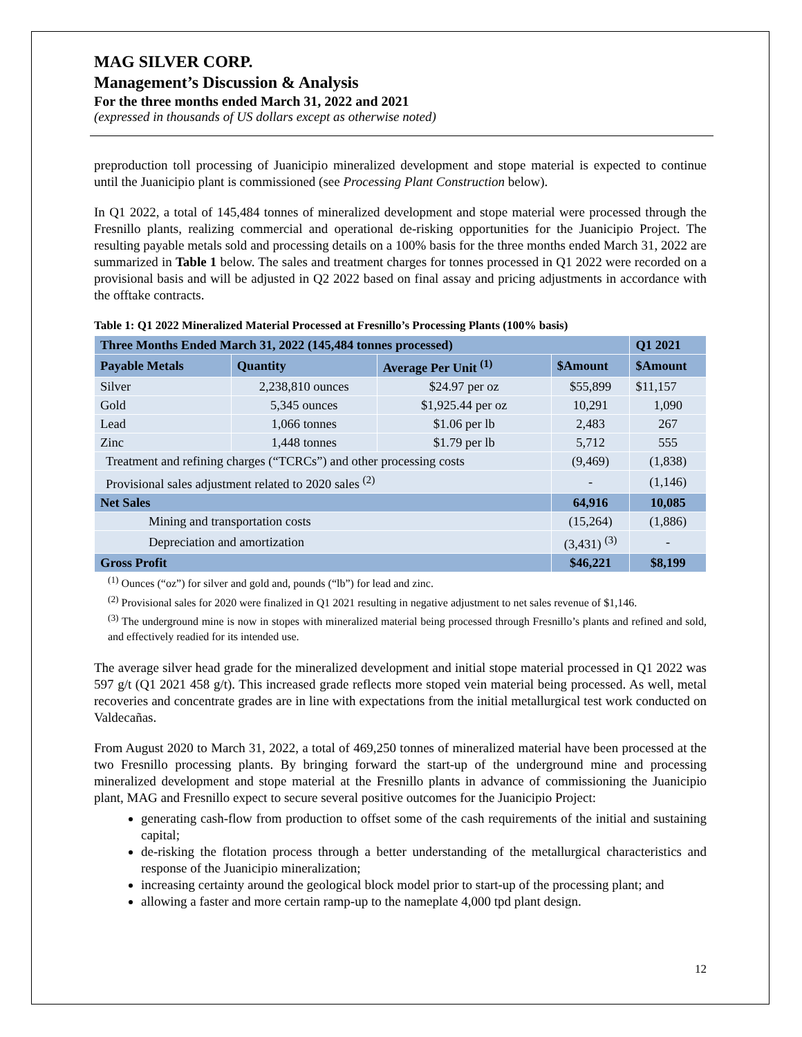MAG SILVER CORP.
Management’s Discussion & Analysis
For the three months ended March 31, 2022 and 2021
(expressed in thousands of US dollars except as otherwise noted)
preproduction toll processing of Juanicipio mineralized development and stope material is expected to continue until the Juanicipio plant is commissioned (see Processing Plant Construction below).
In Q1 2022, a total of 145,484 tonnes of mineralized development and stope material were processed through the Fresnillo plants, realizing commercial and operational de-risking opportunities for the Juanicipio Project. The resulting payable metals sold and processing details on a 100% basis for the three months ended March 31, 2022 are summarized in Table 1 below. The sales and treatment charges for tonnes processed in Q1 2022 were recorded on a provisional basis and will be adjusted in Q2 2022 based on final assay and pricing adjustments in accordance with the offtake contracts.
Table 1: Q1 2022 Mineralized Material Processed at Fresnillo’s Processing Plants (100% basis)
| Three Months Ended March 31, 2022 (145,484 tonnes processed) | | | | Q1 2021 |
| --- | --- | --- | --- | --- |
| Payable Metals | Quantity | Average Per Unit <sup>(1)</sup> | $Amount | $Amount |
| Silver | 2,238,810 ounces | $24.97 per oz | $55,899 | $11,157 |
| Gold | 5,345 ounces | $1,925.44 per oz | 10,291 | 1,090 |
| Lead | 1,066 tonnes | $1.06 per lb | 2,483 | 267 |
| Zinc | 1,448 tonnes | $1.79 per lb | 5,712 | 555 |
| Treatment and refining charges (“TCRCs”) and other processing costs | | | (9,469) | (1,838) |
| Provisional sales adjustment related to 2020 sales <sup>(2)</sup> | | | - | (1,146) |
| Net Sales | | | 64,916 | 10,085 |
| Mining and transportation costs | | | (15,264) | (1,886) |
| Depreciation and amortization | | | (3,431) <sup>(3)</sup> | - |
| Gross Profit | | | $46,221 | $8,199 |
<sup>(1)</sup> Ounces (“oz”) for silver and gold and, pounds (“lb”) for lead and zinc.
<sup>(2)</sup> Provisional sales for 2020 were finalized in Q1 2021 resulting in negative adjustment to net sales revenue of $1,146.
<sup>(3)</sup> The underground mine is now in stopes with mineralized material being processed through Fresnillo’s plants and refined and sold, and effectively readied for its intended use.
The average silver head grade for the mineralized development and initial stope material processed in Q1 2022 was 597 g/t (Q1 2021 458 g/t). This increased grade reflects more stoped vein material being processed. As well, metal recoveries and concentrate grades are in line with expectations from the initial metallurgical test work conducted on Valdecañas.
From August 2020 to March 31, 2022, a total of 469,250 tonnes of mineralized material have been processed at the two Fresnillo processing plants. By bringing forward the start-up of the underground mine and processing mineralized development and stope material at the Fresnillo plants in advance of commissioning the Juanicipio plant, MAG and Fresnillo expect to secure several positive outcomes for the Juanicipio Project:
generating cash-flow from production to offset some of the cash requirements of the initial and sustaining capital;
de-risking the flotation process through a better understanding of the metallurgical characteristics and response of the Juanicipio mineralization;
increasing certainty around the geological block model prior to start-up of the processing plant; and
allowing a faster and more certain ramp-up to the nameplate 4,000 tpd plant design.
12